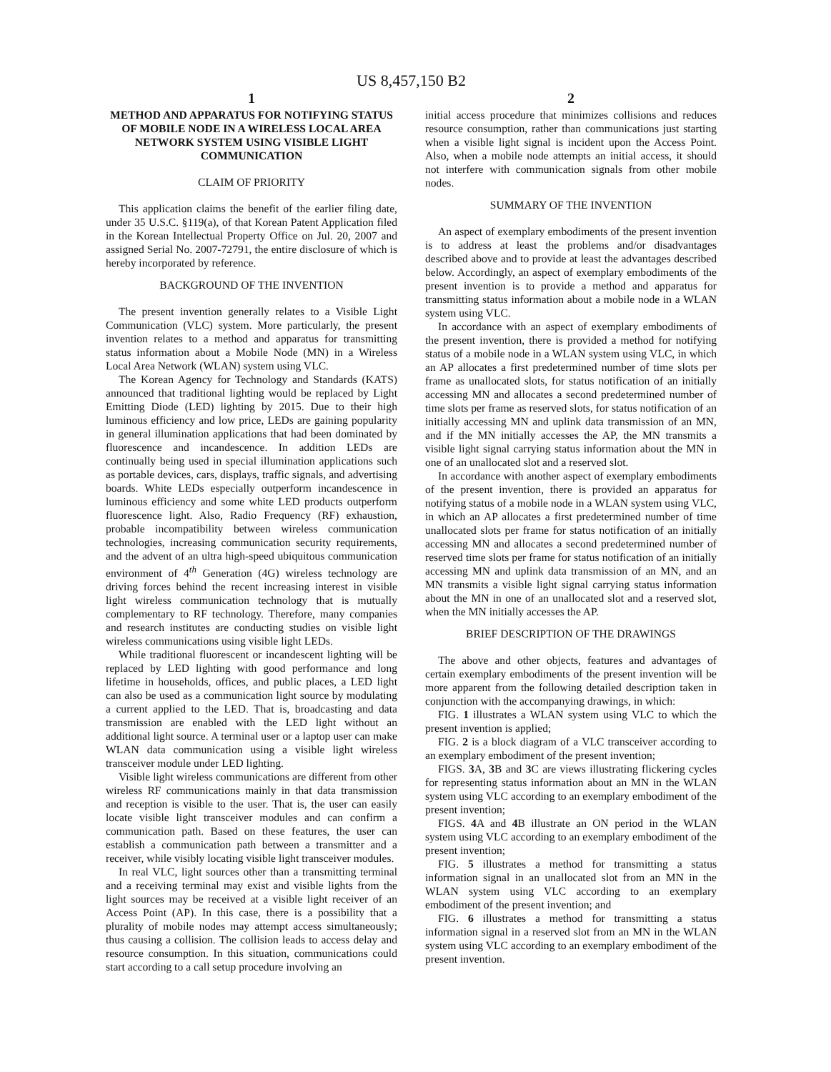US 8,457,150 B2
1
METHOD AND APPARATUS FOR NOTIFYING STATUS OF MOBILE NODE IN A WIRELESS LOCAL AREA NETWORK SYSTEM USING VISIBLE LIGHT COMMUNICATION
CLAIM OF PRIORITY
This application claims the benefit of the earlier filing date, under 35 U.S.C. §119(a), of that Korean Patent Application filed in the Korean Intellectual Property Office on Jul. 20, 2007 and assigned Serial No. 2007-72791, the entire disclosure of which is hereby incorporated by reference.
BACKGROUND OF THE INVENTION
The present invention generally relates to a Visible Light Communication (VLC) system. More particularly, the present invention relates to a method and apparatus for transmitting status information about a Mobile Node (MN) in a Wireless Local Area Network (WLAN) system using VLC.
The Korean Agency for Technology and Standards (KATS) announced that traditional lighting would be replaced by Light Emitting Diode (LED) lighting by 2015. Due to their high luminous efficiency and low price, LEDs are gaining popularity in general illumination applications that had been dominated by fluorescence and incandescence. In addition LEDs are continually being used in special illumination applications such as portable devices, cars, displays, traffic signals, and advertising boards. White LEDs especially outperform incandescence in luminous efficiency and some white LED products outperform fluorescence light. Also, Radio Frequency (RF) exhaustion, probable incompatibility between wireless communication technologies, increasing communication security requirements, and the advent of an ultra high-speed ubiquitous communication environment of 4<sup>th</sup> Generation (4G) wireless technology are driving forces behind the recent increasing interest in visible light wireless communication technology that is mutually complementary to RF technology. Therefore, many companies and research institutes are conducting studies on visible light wireless communications using visible light LEDs.
While traditional fluorescent or incandescent lighting will be replaced by LED lighting with good performance and long lifetime in households, offices, and public places, a LED light can also be used as a communication light source by modulating a current applied to the LED. That is, broadcasting and data transmission are enabled with the LED light without an additional light source. A terminal user or a laptop user can make WLAN data communication using a visible light wireless transceiver module under LED lighting.
Visible light wireless communications are different from other wireless RF communications mainly in that data transmission and reception is visible to the user. That is, the user can easily locate visible light transceiver modules and can confirm a communication path. Based on these features, the user can establish a communication path between a transmitter and a receiver, while visibly locating visible light transceiver modules.
In real VLC, light sources other than a transmitting terminal and a receiving terminal may exist and visible lights from the light sources may be received at a visible light receiver of an Access Point (AP). In this case, there is a possibility that a plurality of mobile nodes may attempt access simultaneously; thus causing a collision. The collision leads to access delay and resource consumption. In this situation, communications could start according to a call setup procedure involving an
2
initial access procedure that minimizes collisions and reduces resource consumption, rather than communications just starting when a visible light signal is incident upon the Access Point. Also, when a mobile node attempts an initial access, it should not interfere with communication signals from other mobile nodes.
SUMMARY OF THE INVENTION
An aspect of exemplary embodiments of the present invention is to address at least the problems and/or disadvantages described above and to provide at least the advantages described below. Accordingly, an aspect of exemplary embodiments of the present invention is to provide a method and apparatus for transmitting status information about a mobile node in a WLAN system using VLC.
In accordance with an aspect of exemplary embodiments of the present invention, there is provided a method for notifying status of a mobile node in a WLAN system using VLC, in which an AP allocates a first predetermined number of time slots per frame as unallocated slots, for status notification of an initially accessing MN and allocates a second predetermined number of time slots per frame as reserved slots, for status notification of an initially accessing MN and uplink data transmission of an MN, and if the MN initially accesses the AP, the MN transmits a visible light signal carrying status information about the MN in one of an unallocated slot and a reserved slot.
In accordance with another aspect of exemplary embodiments of the present invention, there is provided an apparatus for notifying status of a mobile node in a WLAN system using VLC, in which an AP allocates a first predetermined number of time unallocated slots per frame for status notification of an initially accessing MN and allocates a second predetermined number of reserved time slots per frame for status notification of an initially accessing MN and uplink data transmission of an MN, and an MN transmits a visible light signal carrying status information about the MN in one of an unallocated slot and a reserved slot, when the MN initially accesses the AP.
BRIEF DESCRIPTION OF THE DRAWINGS
The above and other objects, features and advantages of certain exemplary embodiments of the present invention will be more apparent from the following detailed description taken in conjunction with the accompanying drawings, in which:
FIG. 1 illustrates a WLAN system using VLC to which the present invention is applied;
FIG. 2 is a block diagram of a VLC transceiver according to an exemplary embodiment of the present invention;
FIGS. 3 A, 3 B and 3 C are views illustrating flickering cycles for representing status information about an MN in the WLAN system using VLC according to an exemplary embodiment of the present invention;
FIGS. 4 A and 4 B illustrate an ON period in the WLAN system using VLC according to an exemplary embodiment of the present invention;
FIG. 5 illustrates a method for transmitting a status information signal in an unallocated slot from an MN in the WLAN system using VLC according to an exemplary embodiment of the present invention; and
FIG. 6 illustrates a method for transmitting a status information signal in a reserved slot from an MN in the WLAN system using VLC according to an exemplary embodiment of the present invention.